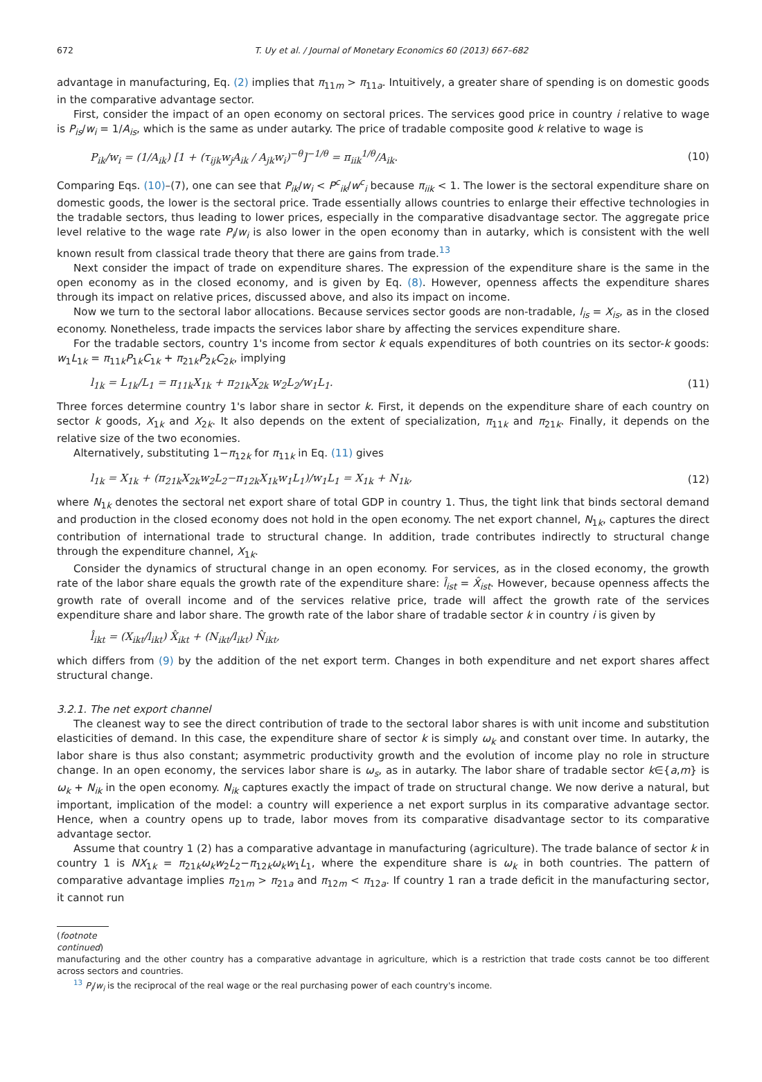672 T. Uy et al. / Journal of Monetary Economics 60 (2013) 667–682
advantage in manufacturing, Eq. (2) implies that π<sub>11m</sub> > π<sub>11a</sub>. Intuitively, a greater share of spending is on domestic goods in the comparative advantage sector.
First, consider the impact of an open economy on sectoral prices. The services good price in country i relative to wage is P<sub>is</sub>/w<sub>i</sub> = 1/A<sub>is</sub>, which is the same as under autarky. The price of tradable composite good k relative to wage is
P<sub>ik</sub>/w<sub>i</sub> = (1/A<sub>ik</sub>) [1 + (τ<sub>ijk</sub>w<sub>j</sub>A<sub>ik</sub> / A<sub>jk</sub>w<sub>i</sub>)<sup>−θ</sup>]<sup>−1/θ</sup> = π<sub>iik</sub><sup>1/θ</sup>/A<sub>ik</sub>. (10)
Comparing Eqs. (10)–(7), one can see that P<sub>ik</sub>/w<sub>i</sub> < P<sup>c</sup><sub>ik</sub>/w<sup>c</sup><sub>i</sub> because π<sub>iik</sub> < 1. The lower is the sectoral expenditure share on domestic goods, the lower is the sectoral price. Trade essentially allows countries to enlarge their effective technologies in the tradable sectors, thus leading to lower prices, especially in the comparative disadvantage sector. The aggregate price level relative to the wage rate P<sub>i</sub>/w<sub>i</sub> is also lower in the open economy than in autarky, which is consistent with the well known result from classical trade theory that there are gains from trade.<sup>13</sup>
Next consider the impact of trade on expenditure shares. The expression of the expenditure share is the same in the open economy as in the closed economy, and is given by Eq. (8). However, openness affects the expenditure shares through its impact on relative prices, discussed above, and also its impact on income.
Now we turn to the sectoral labor allocations. Because services sector goods are non-tradable, l<sub>is</sub> = X<sub>is</sub>, as in the closed economy. Nonetheless, trade impacts the services labor share by affecting the services expenditure share.
For the tradable sectors, country 1's income from sector k equals expenditures of both countries on its sector-k goods: w<sub>1</sub>L<sub>1k</sub> = π<sub>11k</sub>P<sub>1k</sub>C<sub>1k</sub> + π<sub>21k</sub>P<sub>2k</sub>C<sub>2k</sub>, implying
l<sub>1k</sub> = L<sub>1k</sub>/L<sub>1</sub> = π<sub>11k</sub>X<sub>1k</sub> + π<sub>21k</sub>X<sub>2k</sub> w<sub>2</sub>L<sub>2</sub>/w<sub>1</sub>L<sub>1</sub>. (11)
Three forces determine country 1's labor share in sector k. First, it depends on the expenditure share of each country on sector k goods, X<sub>1k</sub> and X<sub>2k</sub>. It also depends on the extent of specialization, π<sub>11k</sub> and π<sub>21k</sub>. Finally, it depends on the relative size of the two economies.
Alternatively, substituting 1−π<sub>12k</sub> for π<sub>11k</sub> in Eq. (11) gives
l<sub>1k</sub> = X<sub>1k</sub> + (π<sub>21k</sub>X<sub>2k</sub>w<sub>2</sub>L<sub>2</sub>−π<sub>12k</sub>X<sub>1k</sub>w<sub>1</sub>L<sub>1</sub>)/w<sub>1</sub>L<sub>1</sub> = X<sub>1k</sub> + N<sub>1k</sub>, (12)
where N<sub>1k</sub> denotes the sectoral net export share of total GDP in country 1. Thus, the tight link that binds sectoral demand and production in the closed economy does not hold in the open economy. The net export channel, N<sub>1k</sub>, captures the direct contribution of international trade to structural change. In addition, trade contributes indirectly to structural change through the expenditure channel, X<sub>1k</sub>.
Consider the dynamics of structural change in an open economy. For services, as in the closed economy, the growth rate of the labor share equals the growth rate of the expenditure share: l̂<sub>ist</sub> = X̂<sub>ist</sub>. However, because openness affects the growth rate of overall income and of the services relative price, trade will affect the growth rate of the services expenditure share and labor share. The growth rate of the labor share of tradable sector k in country i is given by
l̂<sub>ikt</sub> = (X<sub>ikt</sub>/l<sub>ikt</sub>) X̂<sub>ikt</sub> + (N<sub>ikt</sub>/l<sub>ikt</sub>) N̂<sub>ikt</sub>,
which differs from (9) by the addition of the net export term. Changes in both expenditure and net export shares affect structural change.
3.2.1. The net export channel
The cleanest way to see the direct contribution of trade to the sectoral labor shares is with unit income and substitution elasticities of demand. In this case, the expenditure share of sector k is simply ω<sub>k</sub> and constant over time. In autarky, the labor share is thus also constant; asymmetric productivity growth and the evolution of income play no role in structure change. In an open economy, the services labor share is ω<sub>s</sub>, as in autarky. The labor share of tradable sector k∈{a,m} is ω<sub>k</sub> + N<sub>ik</sub> in the open economy. N<sub>ik</sub> captures exactly the impact of trade on structural change. We now derive a natural, but important, implication of the model: a country will experience a net export surplus in its comparative advantage sector. Hence, when a country opens up to trade, labor moves from its comparative disadvantage sector to its comparative advantage sector.
Assume that country 1 (2) has a comparative advantage in manufacturing (agriculture). The trade balance of sector k in country 1 is NX<sub>1k</sub> = π<sub>21k</sub>ω<sub>k</sub>w<sub>2</sub>L<sub>2</sub>−π<sub>12k</sub>ω<sub>k</sub>w<sub>1</sub>L<sub>1</sub>, where the expenditure share is ω<sub>k</sub> in both countries. The pattern of comparative advantage implies π<sub>21m</sub> > π<sub>21a</sub> and π<sub>12m</sub> < π<sub>12a</sub>. If country 1 ran a trade deficit in the manufacturing sector, it cannot run
(footnote continued)
manufacturing and the other country has a comparative advantage in agriculture, which is a restriction that trade costs cannot be too different across sectors and countries.
<sup>13</sup> P<sub>i</sub>/w<sub>i</sub> is the reciprocal of the real wage or the real purchasing power of each country's income.